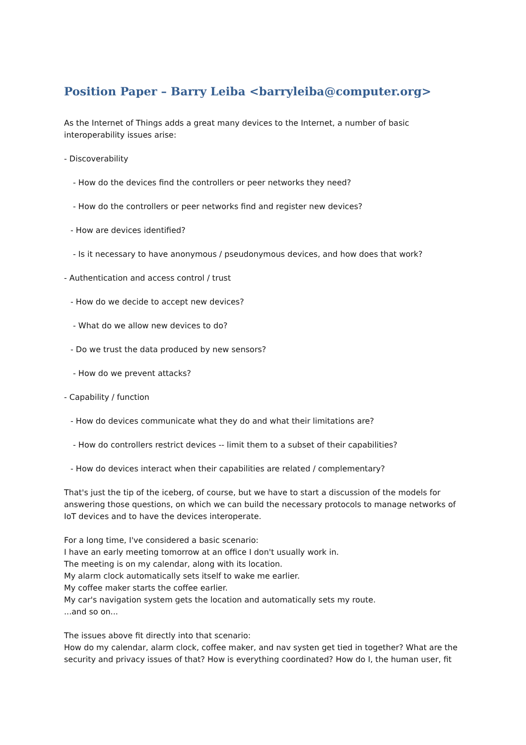Position Paper – Barry Leiba <barryleiba@computer.org>
As the Internet of Things adds a great many devices to the Internet, a number of basic interoperability issues arise:
- Discoverability
- How do the devices find the controllers or peer networks they need?
- How do the controllers or peer networks find and register new devices?
- How are devices identified?
- Is it necessary to have anonymous / pseudonymous devices, and how does that work?
- Authentication and access control / trust
- How do we decide to accept new devices?
- What do we allow new devices to do?
- Do we trust the data produced by new sensors?
- How do we prevent attacks?
- Capability / function
- How do devices communicate what they do and what their limitations are?
- How do controllers restrict devices -- limit them to a subset of their capabilities?
- How do devices interact when their capabilities are related / complementary?
That's just the tip of the iceberg, of course, but we have to start a discussion of the models for answering those questions, on which we can build the necessary protocols to manage networks of IoT devices and to have the devices interoperate.
For a long time, I've considered a basic scenario:
I have an early meeting tomorrow at an office I don't usually work in.
The meeting is on my calendar, along with its location.
My alarm clock automatically sets itself to wake me earlier.
My coffee maker starts the coffee earlier.
My car's navigation system gets the location and automatically sets my route.
...and so on...
The issues above fit directly into that scenario:
How do my calendar, alarm clock, coffee maker, and nav systen get tied in together? What are the security and privacy issues of that? How is everything coordinated? How do I, the human user, fit